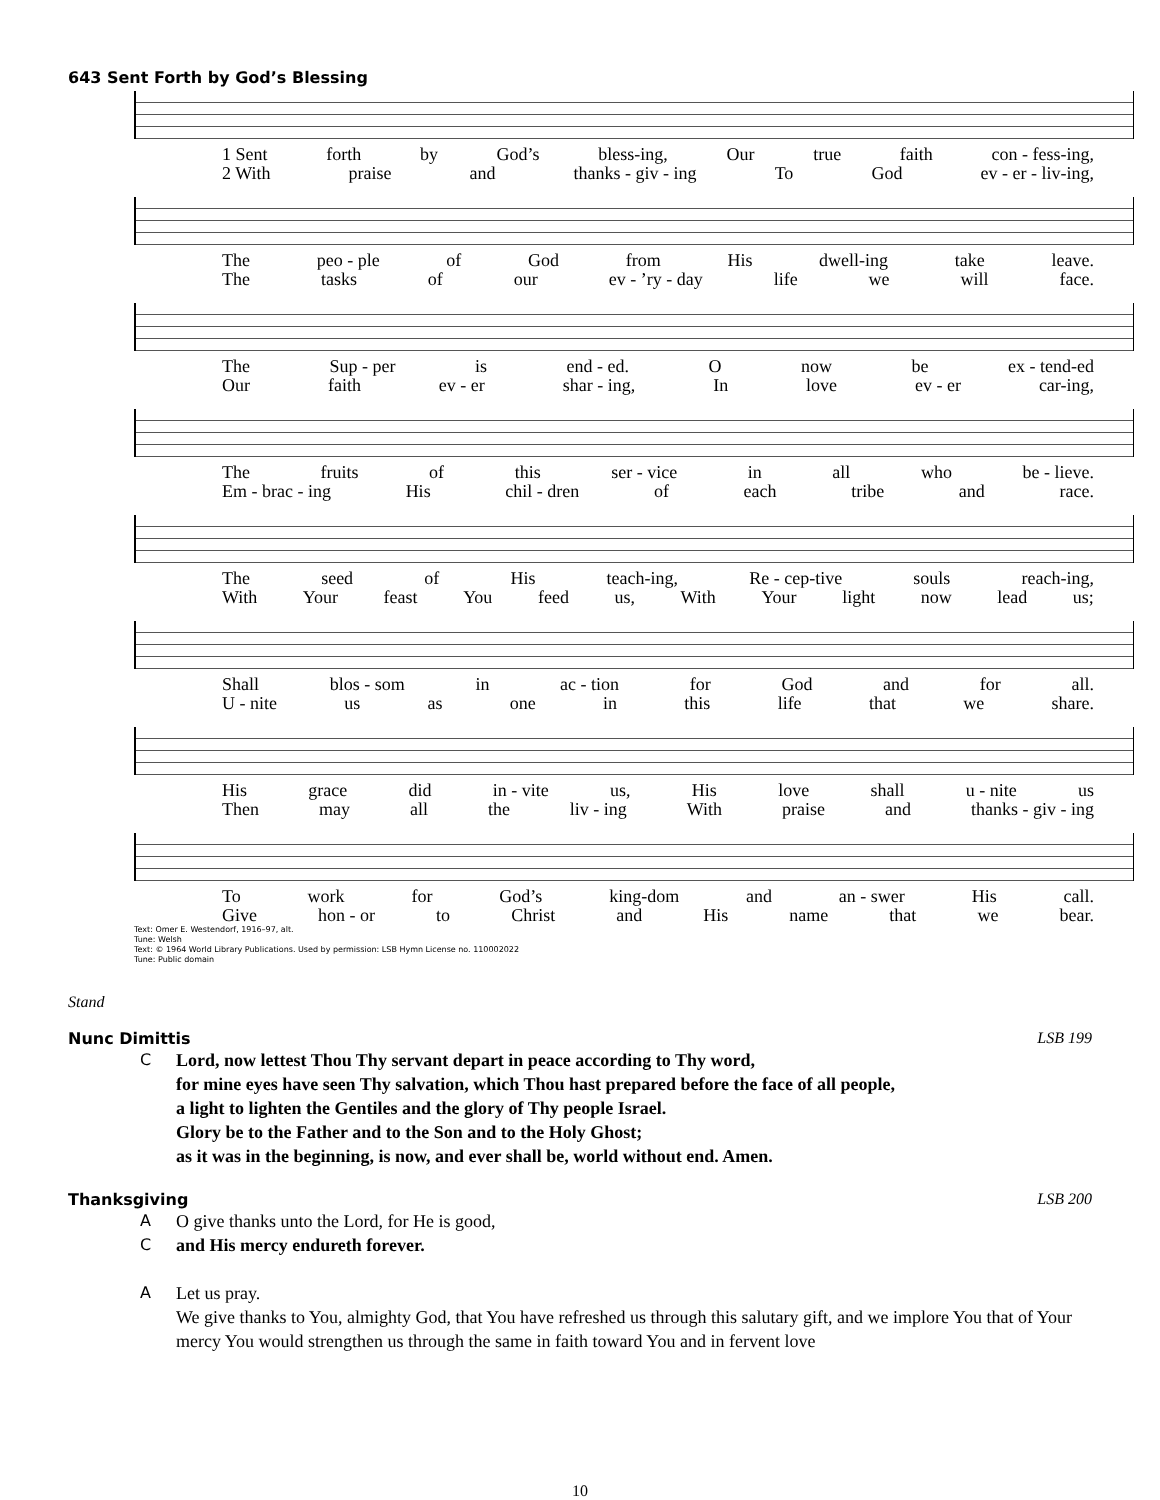643 Sent Forth by God’s Blessing
1 Sent forth by God’s bless-ing, Our true faith con - fess-ing,
2 With praise and thanks - giv - ing To God ev - er - liv-ing,
The peo - ple of God from His dwell-ing take leave.
The tasks of our ev - ’ry - day life we will face.
The Sup - per is end - ed. O now be ex - tend-ed
Our faith ev - er shar - ing, In love ev - er car-ing,
The fruits of this ser - vice in all who be - lieve.
Em - brac - ing His chil - dren of each tribe and race.
The seed of His teach-ing, Re - cep-tive souls reach-ing,
With Your feast You feed us, With Your light now lead us;
Shall blos - som in ac - tion for God and for all.
U - nite us as one in this life that we share.
His grace did in - vite us, His love shall u - nite us
Then may all the liv - ing With praise and thanks - giv - ing
To work for God’s king-dom and an - swer His call.
Give hon - or to Christ and His name that we bear.
Text: Omer E. Westendorf, 1916–97, alt.
Tune: Welsh
Text: © 1964 World Library Publications. Used by permission: LSB Hymn License no. 110002022
Tune: Public domain
Stand
Nunc Dimittis LSB 199
C Lord, now lettest Thou Thy servant depart in peace according to Thy word,
for mine eyes have seen Thy salvation, which Thou hast prepared before the face of all people,
a light to lighten the Gentiles and the glory of Thy people Israel.
Glory be to the Father and to the Son and to the Holy Ghost;
as it was in the beginning, is now, and ever shall be, world without end. Amen.
Thanksgiving LSB 200
A O give thanks unto the Lord, for He is good,
Cand His mercy endureth forever.
A Let us pray.
We give thanks to You, almighty God, that You have refreshed us through this salutary gift, and we implore You that of Your mercy You would strengthen us through the same in faith toward You and in fervent love
10